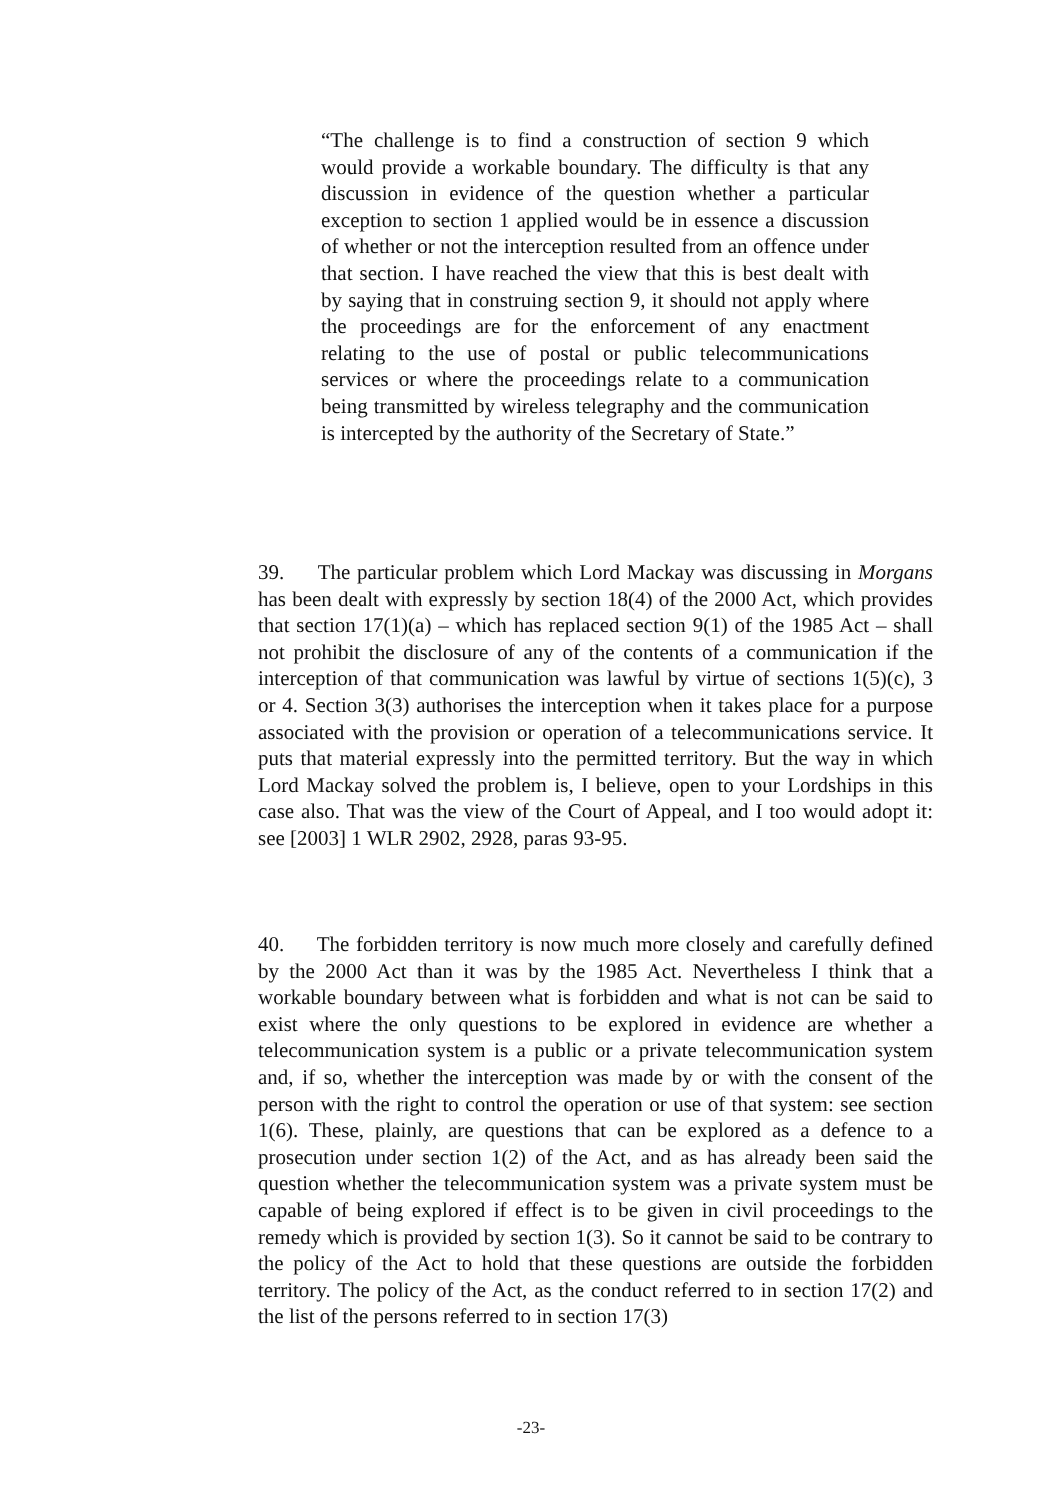“The challenge is to find a construction of section 9 which would provide a workable boundary. The difficulty is that any discussion in evidence of the question whether a particular exception to section 1 applied would be in essence a discussion of whether or not the interception resulted from an offence under that section. I have reached the view that this is best dealt with by saying that in construing section 9, it should not apply where the proceedings are for the enforcement of any enactment relating to the use of postal or public telecommunications services or where the proceedings relate to a communication being transmitted by wireless telegraphy and the communication is intercepted by the authority of the Secretary of State.”
39. The particular problem which Lord Mackay was discussing in Morgans has been dealt with expressly by section 18(4) of the 2000 Act, which provides that section 17(1)(a) – which has replaced section 9(1) of the 1985 Act – shall not prohibit the disclosure of any of the contents of a communication if the interception of that communication was lawful by virtue of sections 1(5)(c), 3 or 4. Section 3(3) authorises the interception when it takes place for a purpose associated with the provision or operation of a telecommunications service. It puts that material expressly into the permitted territory. But the way in which Lord Mackay solved the problem is, I believe, open to your Lordships in this case also. That was the view of the Court of Appeal, and I too would adopt it: see [2003] 1 WLR 2902, 2928, paras 93-95.
40. The forbidden territory is now much more closely and carefully defined by the 2000 Act than it was by the 1985 Act. Nevertheless I think that a workable boundary between what is forbidden and what is not can be said to exist where the only questions to be explored in evidence are whether a telecommunication system is a public or a private telecommunication system and, if so, whether the interception was made by or with the consent of the person with the right to control the operation or use of that system: see section 1(6). These, plainly, are questions that can be explored as a defence to a prosecution under section 1(2) of the Act, and as has already been said the question whether the telecommunication system was a private system must be capable of being explored if effect is to be given in civil proceedings to the remedy which is provided by section 1(3). So it cannot be said to be contrary to the policy of the Act to hold that these questions are outside the forbidden territory. The policy of the Act, as the conduct referred to in section 17(2) and the list of the persons referred to in section 17(3)
-23-